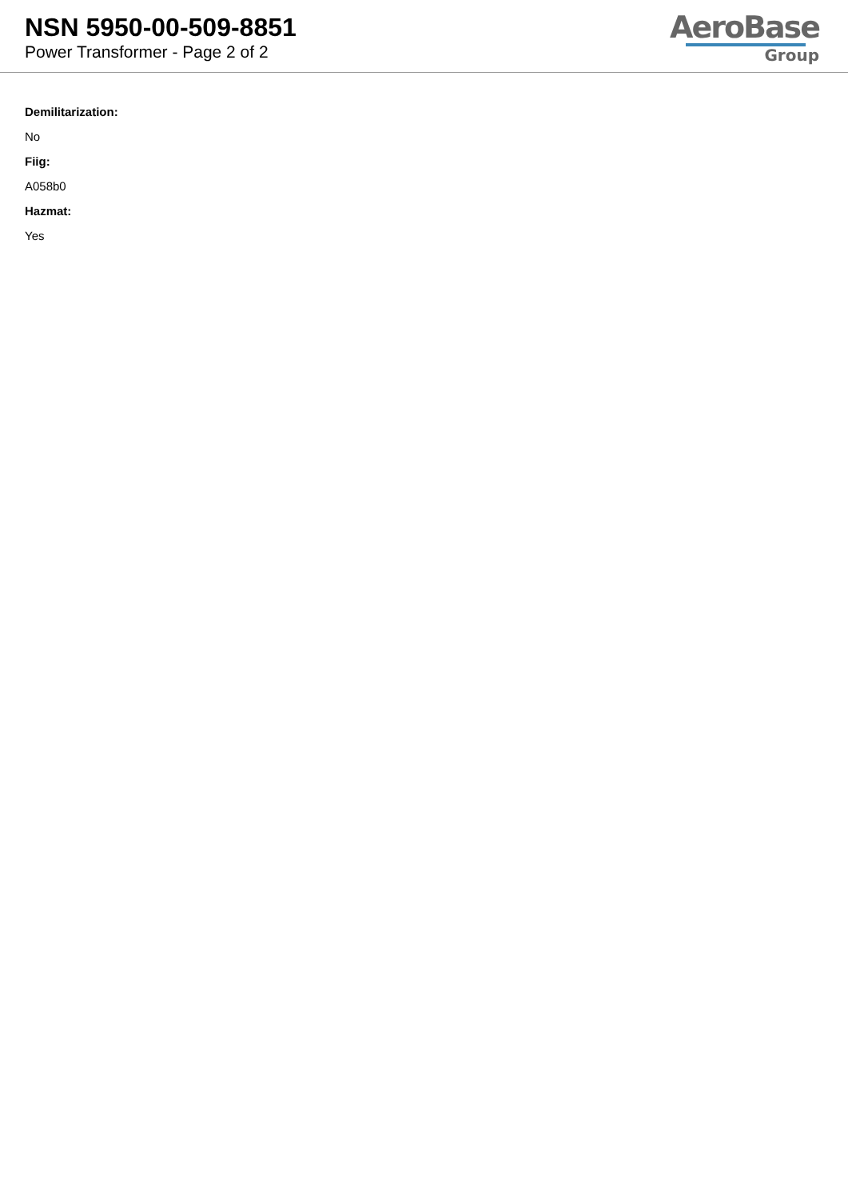NSN 5950-00-509-8851
Power Transformer - Page 2 of 2
AeroBase
Group
Demilitarization:
No
Fiig:
A058b0
Hazmat:
Yes